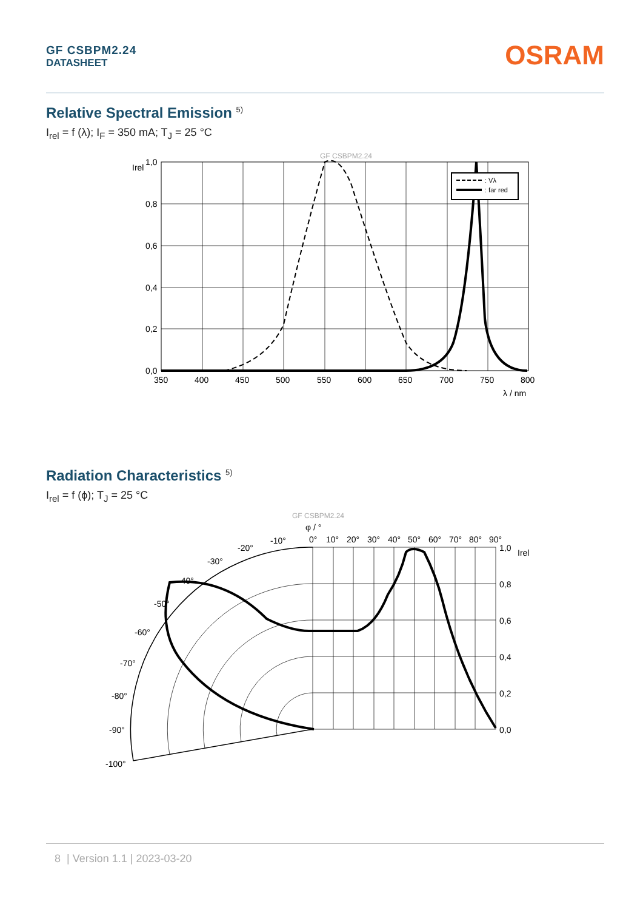GF CSBPM2.24
DATASHEET
OSRAM
Relative Spectral Emission <sup>5)</sup>
I<sub>rel</sub> = f (λ); I<sub>F</sub> = 350 mA; T<sub>J</sub> = 25 °C
GF CSBPM2.24
Irel
: Vλ
: far red
1,0
0,8
0,6
0,4
0,2
0,0
350
400
450
500
550
600
650
700
750
800
λ / nm
Radiation Characteristics <sup>5)</sup>
I<sub>rel</sub> = f (ϕ); T<sub>J</sub> = 25 °C
GF CSBPM2.24
φ / °
0°
10°
20°
30°
40°
50°
60°
70°
80°
90°
-10°
-20°
-30°
-40°
-50°
-60°
-70°
-80°
-90°
-100°
1,0
Irel
0,8
0,6
0,4
0,2
0,0
8 | Version 1.1 | 2023-03-20